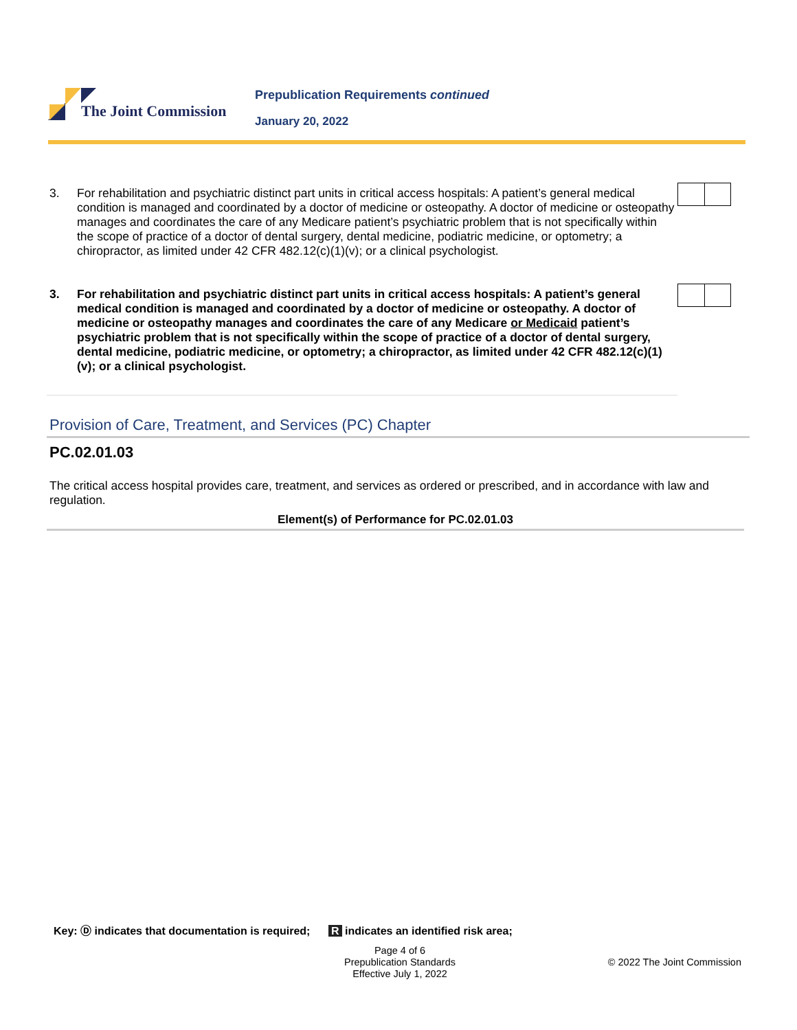The Joint Commission
Prepublication Requirements continued
January 20, 2022
3. For rehabilitation and psychiatric distinct part units in critical access hospitals: A patient’s general medical condition is managed and coordinated by a doctor of medicine or osteopathy. A doctor of medicine or osteopathy manages and coordinates the care of any Medicare patient’s psychiatric problem that is not specifically within the scope of practice of a doctor of dental surgery, dental medicine, podiatric medicine, or optometry; a chiropractor, as limited under 42 CFR 482.12(c)(1)(v); or a clinical psychologist.
3. For rehabilitation and psychiatric distinct part units in critical access hospitals: A patient’s general medical condition is managed and coordinated by a doctor of medicine or osteopathy. A doctor of medicine or osteopathy manages and coordinates the care of any Medicare or Medicaid patient’s psychiatric problem that is not specifically within the scope of practice of a doctor of dental surgery, dental medicine, podiatric medicine, or optometry; a chiropractor, as limited under 42 CFR 482.12(c)(1)(v); or a clinical psychologist.
Provision of Care, Treatment, and Services (PC) Chapter
PC.02.01.03
The critical access hospital provides care, treatment, and services as ordered or prescribed, and in accordance with law and regulation.
Element(s) of Performance for PC.02.01.03
Key: Ⓓ indicates that documentation is required; R indicates an identified risk area;
Page 4 of 6
Prepublication Standards
Effective July 1, 2022
© 2022 The Joint Commission